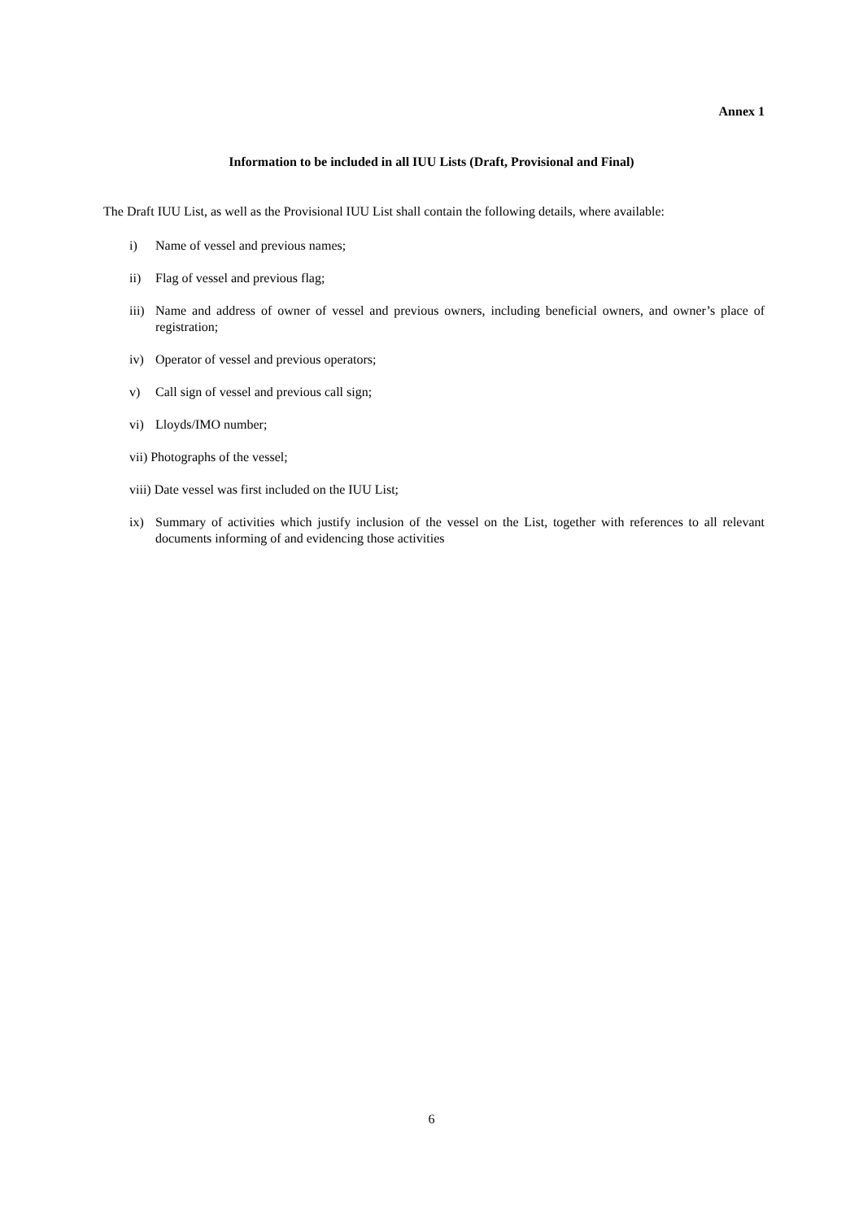Annex 1
Information to be included in all IUU Lists (Draft, Provisional and Final)
The Draft IUU List, as well as the Provisional IUU List shall contain the following details, where available:
i) Name of vessel and previous names;
ii) Flag of vessel and previous flag;
iii) Name and address of owner of vessel and previous owners, including beneficial owners, and owner’s place of registration;
iv) Operator of vessel and previous operators;
v) Call sign of vessel and previous call sign;
vi) Lloyds/IMO number;
vii) Photographs of the vessel;
viii) Date vessel was first included on the IUU List;
ix) Summary of activities which justify inclusion of the vessel on the List, together with references to all relevant documents informing of and evidencing those activities
6